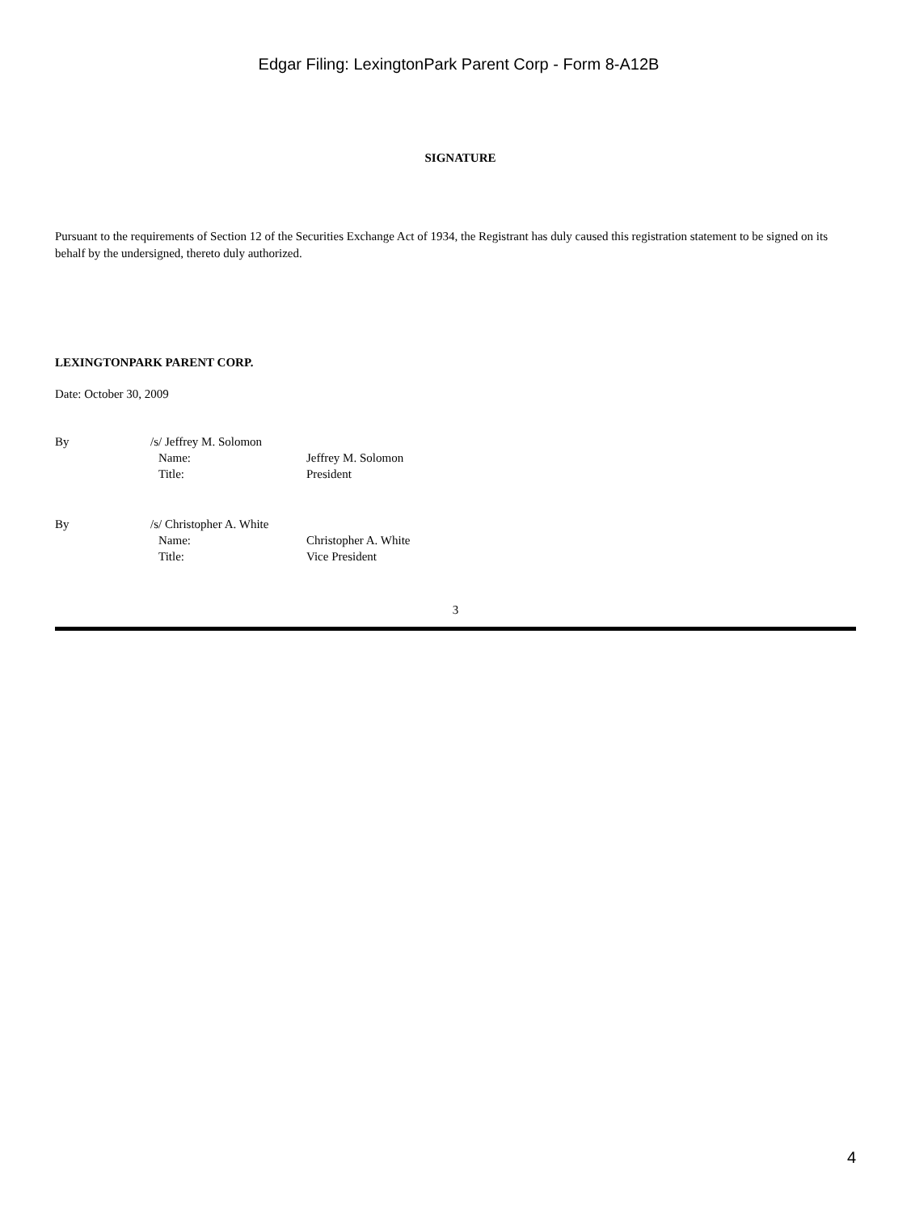Edgar Filing: LexingtonPark Parent Corp - Form 8-A12B
SIGNATURE
Pursuant to the requirements of Section 12 of the Securities Exchange Act of 1934, the Registrant has duly caused this registration statement to be signed on its behalf by the undersigned, thereto duly authorized.
LEXINGTONPARK PARENT CORP.
Date: October 30, 2009
| By | /s/ Jeffrey M. Solomon | |
| | Name: | Jeffrey M. Solomon |
| | Title: | President |
| By | /s/ Christopher A. White | |
| | Name: | Christopher A. White |
| | Title: | Vice President |
3
4